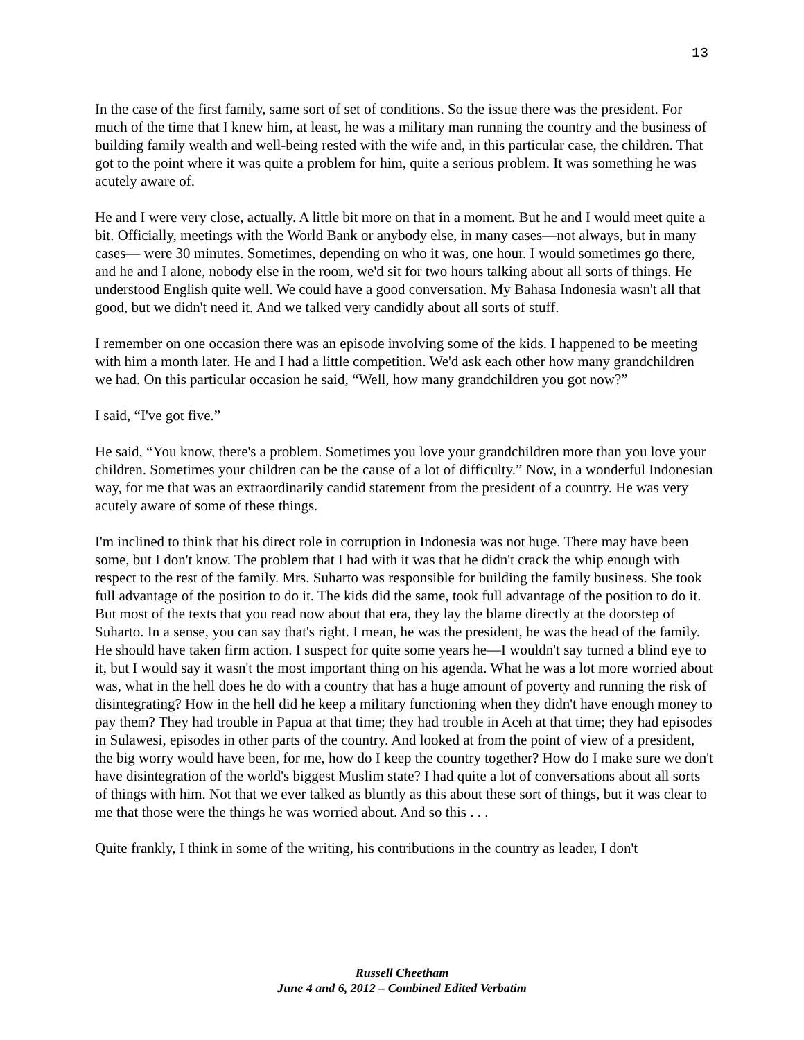13
In the case of the first family, same sort of set of conditions. So the issue there was the president. For much of the time that I knew him, at least, he was a military man running the country and the business of building family wealth and well-being rested with the wife and, in this particular case, the children. That got to the point where it was quite a problem for him, quite a serious problem. It was something he was acutely aware of.
He and I were very close, actually. A little bit more on that in a moment. But he and I would meet quite a bit. Officially, meetings with the World Bank or anybody else, in many cases—not always, but in many cases— were 30 minutes. Sometimes, depending on who it was, one hour. I would sometimes go there, and he and I alone, nobody else in the room, we'd sit for two hours talking about all sorts of things. He understood English quite well. We could have a good conversation. My Bahasa Indonesia wasn't all that good, but we didn't need it. And we talked very candidly about all sorts of stuff.
I remember on one occasion there was an episode involving some of the kids. I happened to be meeting with him a month later. He and I had a little competition. We'd ask each other how many grandchildren we had. On this particular occasion he said, “Well, how many grandchildren you got now?”
I said, “I've got five.”
He said, “You know, there's a problem. Sometimes you love your grandchildren more than you love your children. Sometimes your children can be the cause of a lot of difficulty.” Now, in a wonderful Indonesian way, for me that was an extraordinarily candid statement from the president of a country. He was very acutely aware of some of these things.
I'm inclined to think that his direct role in corruption in Indonesia was not huge. There may have been some, but I don't know. The problem that I had with it was that he didn't crack the whip enough with respect to the rest of the family. Mrs. Suharto was responsible for building the family business. She took full advantage of the position to do it. The kids did the same, took full advantage of the position to do it. But most of the texts that you read now about that era, they lay the blame directly at the doorstep of Suharto. In a sense, you can say that's right. I mean, he was the president, he was the head of the family. He should have taken firm action. I suspect for quite some years he—I wouldn't say turned a blind eye to it, but I would say it wasn't the most important thing on his agenda. What he was a lot more worried about was, what in the hell does he do with a country that has a huge amount of poverty and running the risk of disintegrating? How in the hell did he keep a military functioning when they didn't have enough money to pay them? They had trouble in Papua at that time; they had trouble in Aceh at that time; they had episodes in Sulawesi, episodes in other parts of the country. And looked at from the point of view of a president, the big worry would have been, for me, how do I keep the country together? How do I make sure we don't have disintegration of the world's biggest Muslim state? I had quite a lot of conversations about all sorts of things with him. Not that we ever talked as bluntly as this about these sort of things, but it was clear to me that those were the things he was worried about. And so this . . .
Quite frankly, I think in some of the writing, his contributions in the country as leader, I don't
Russell Cheetham
June 4 and 6, 2012 – Combined Edited Verbatim